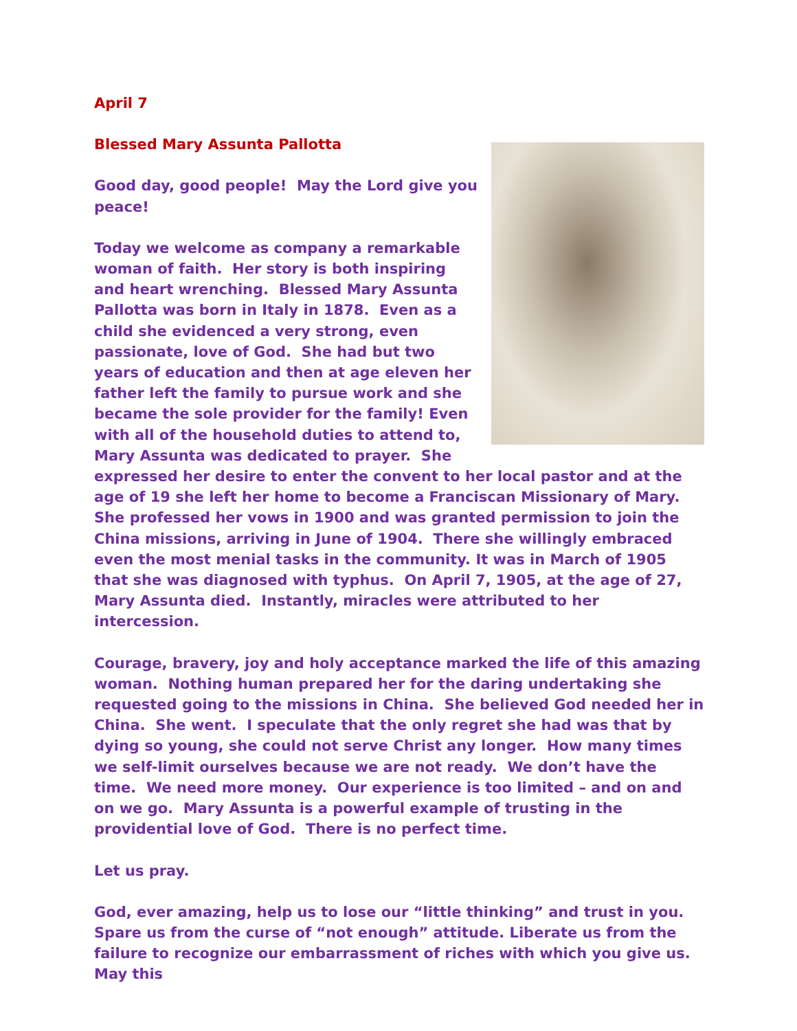April 7
Blessed Mary Assunta Pallotta
Good day, good people! May the Lord give you peace!
Today we welcome as company a remarkable woman of faith. Her story is both inspiring and heart wrenching. Blessed Mary Assunta Pallotta was born in Italy in 1878. Even as a child she evidenced a very strong, even passionate, love of God. She had but two years of education and then at age eleven her father left the family to pursue work and she became the sole provider for the family! Even with all of the household duties to attend to, Mary Assunta was dedicated to prayer. She expressed her desire to enter the convent to her local pastor and at the age of 19 she left her home to become a Franciscan Missionary of Mary. She professed her vows in 1900 and was granted permission to join the China missions, arriving in June of 1904. There she willingly embraced even the most menial tasks in the community. It was in March of 1905 that she was diagnosed with typhus. On April 7, 1905, at the age of 27, Mary Assunta died. Instantly, miracles were attributed to her intercession.
Courage, bravery, joy and holy acceptance marked the life of this amazing woman. Nothing human prepared her for the daring undertaking she requested going to the missions in China. She believed God needed her in China. She went. I speculate that the only regret she had was that by dying so young, she could not serve Christ any longer. How many times we self-limit ourselves because we are not ready. We don’t have the time. We need more money. Our experience is too limited – and on and on we go. Mary Assunta is a powerful example of trusting in the providential love of God. There is no perfect time.
Let us pray.
God, ever amazing, help us to lose our “little thinking” and trust in you. Spare us from the curse of “not enough” attitude. Liberate us from the failure to recognize our embarrassment of riches with which you give us. May this